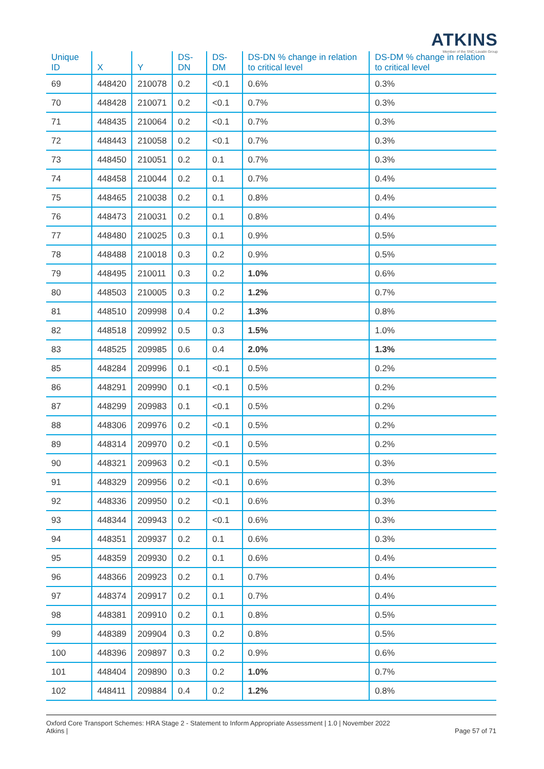ATKINS
Member of the SNC-Lavalin Group
| Unique ID | X | Y | DS-DN | DS-DM | DS-DN % change in relation to critical level | DS-DM % change in relation to critical level |
| --- | --- | --- | --- | --- | --- | --- |
| 69 | 448420 | 210078 | 0.2 | <0.1 | 0.6% | 0.3% |
| 70 | 448428 | 210071 | 0.2 | <0.1 | 0.7% | 0.3% |
| 71 | 448435 | 210064 | 0.2 | <0.1 | 0.7% | 0.3% |
| 72 | 448443 | 210058 | 0.2 | <0.1 | 0.7% | 0.3% |
| 73 | 448450 | 210051 | 0.2 | 0.1 | 0.7% | 0.3% |
| 74 | 448458 | 210044 | 0.2 | 0.1 | 0.7% | 0.4% |
| 75 | 448465 | 210038 | 0.2 | 0.1 | 0.8% | 0.4% |
| 76 | 448473 | 210031 | 0.2 | 0.1 | 0.8% | 0.4% |
| 77 | 448480 | 210025 | 0.3 | 0.1 | 0.9% | 0.5% |
| 78 | 448488 | 210018 | 0.3 | 0.2 | 0.9% | 0.5% |
| 79 | 448495 | 210011 | 0.3 | 0.2 | 1.0% | 0.6% |
| 80 | 448503 | 210005 | 0.3 | 0.2 | 1.2% | 0.7% |
| 81 | 448510 | 209998 | 0.4 | 0.2 | 1.3% | 0.8% |
| 82 | 448518 | 209992 | 0.5 | 0.3 | 1.5% | 1.0% |
| 83 | 448525 | 209985 | 0.6 | 0.4 | 2.0% | 1.3% |
| 85 | 448284 | 209996 | 0.1 | <0.1 | 0.5% | 0.2% |
| 86 | 448291 | 209990 | 0.1 | <0.1 | 0.5% | 0.2% |
| 87 | 448299 | 209983 | 0.1 | <0.1 | 0.5% | 0.2% |
| 88 | 448306 | 209976 | 0.2 | <0.1 | 0.5% | 0.2% |
| 89 | 448314 | 209970 | 0.2 | <0.1 | 0.5% | 0.2% |
| 90 | 448321 | 209963 | 0.2 | <0.1 | 0.5% | 0.3% |
| 91 | 448329 | 209956 | 0.2 | <0.1 | 0.6% | 0.3% |
| 92 | 448336 | 209950 | 0.2 | <0.1 | 0.6% | 0.3% |
| 93 | 448344 | 209943 | 0.2 | <0.1 | 0.6% | 0.3% |
| 94 | 448351 | 209937 | 0.2 | 0.1 | 0.6% | 0.3% |
| 95 | 448359 | 209930 | 0.2 | 0.1 | 0.6% | 0.4% |
| 96 | 448366 | 209923 | 0.2 | 0.1 | 0.7% | 0.4% |
| 97 | 448374 | 209917 | 0.2 | 0.1 | 0.7% | 0.4% |
| 98 | 448381 | 209910 | 0.2 | 0.1 | 0.8% | 0.5% |
| 99 | 448389 | 209904 | 0.3 | 0.2 | 0.8% | 0.5% |
| 100 | 448396 | 209897 | 0.3 | 0.2 | 0.9% | 0.6% |
| 101 | 448404 | 209890 | 0.3 | 0.2 | 1.0% | 0.7% |
| 102 | 448411 | 209884 | 0.4 | 0.2 | 1.2% | 0.8% |
Oxford Core Transport Schemes: HRA Stage 2 - Statement to Inform Appropriate Assessment | 1.0 | November 2022
Atkins |
Page 57 of 71